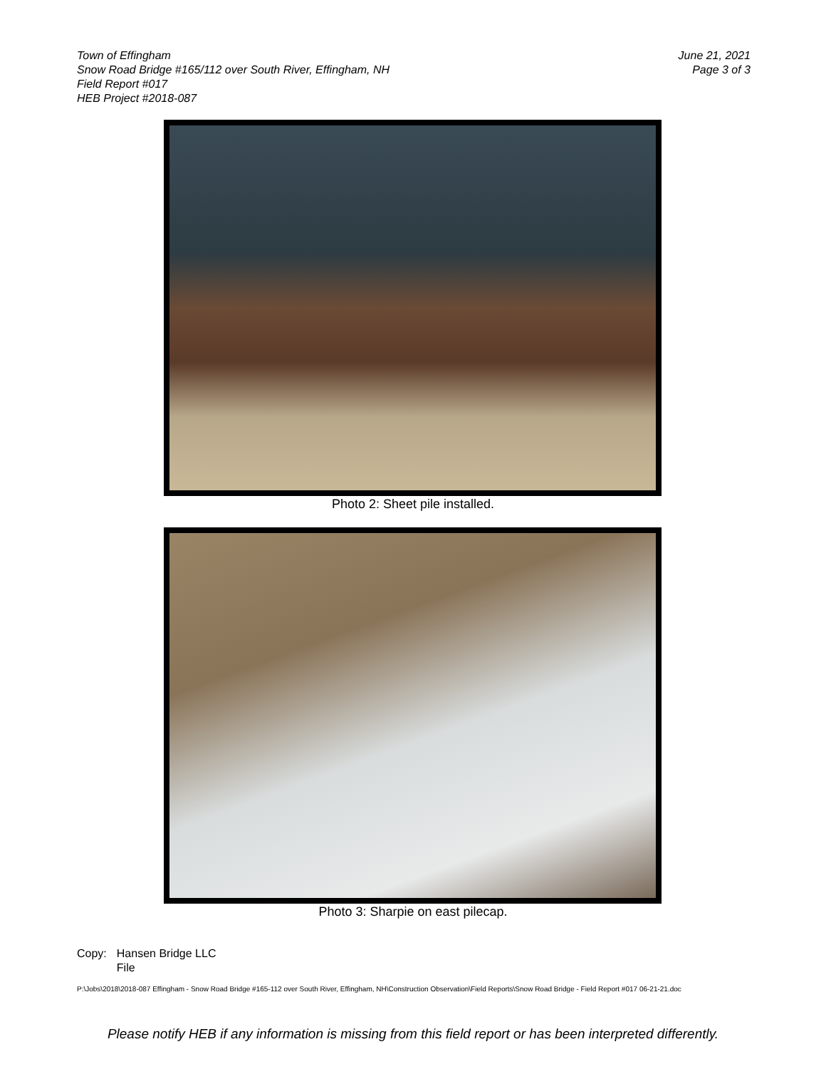Town of Effingham
Snow Road Bridge #165/112 over South River, Effingham, NH
Field Report #017
HEB Project #2018-087
June 21, 2021
Page 3 of 3
Photo 2: Sheet pile installed.
Photo 3: Sharpie on east pilecap.
Copy: Hansen Bridge LLC
File
P:\Jobs\2018\2018-087 Effingham - Snow Road Bridge #165-112 over South River, Effingham, NH\Construction Observation\Field Reports\Snow Road Bridge - Field Report #017 06-21-21.doc
Please notify HEB if any information is missing from this field report or has been interpreted differently.